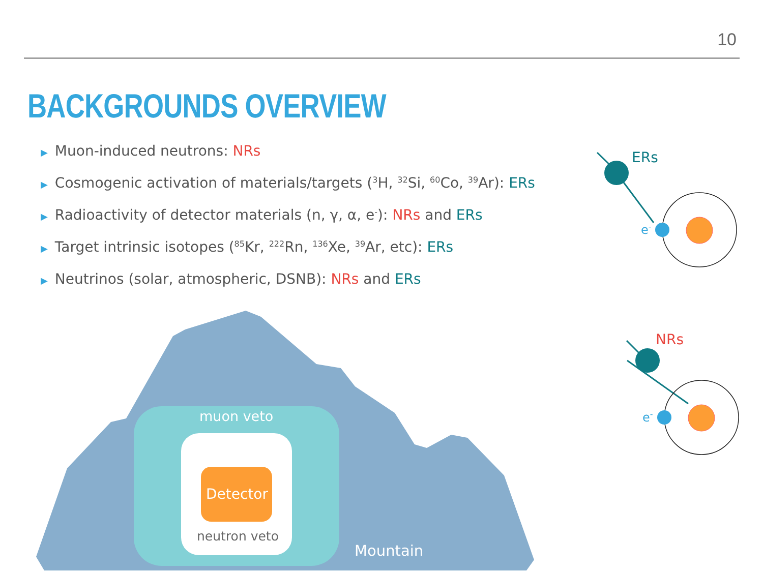10
BACKGROUNDS OVERVIEW
▶ Muon-induced neutrons: NRs
▶ Cosmogenic activation of materials/targets (<sup>3</sup>H, <sup>32</sup>Si, <sup>60</sup>Co, <sup>39</sup>Ar): ERs
▶ Radioactivity of detector materials (n, γ, α, e<sup>-</sup>): NRs and ERs
▶ Target intrinsic isotopes (<sup>85</sup>Kr, <sup>222</sup>Rn, <sup>136</sup>Xe, <sup>39</sup>Ar, etc): ERs
▶ Neutrinos (solar, atmospheric, DSNB): NRs and ERs
muon veto
Detector
neutron veto
Mountain
ERs
e<sup>-</sup>
NRs
e<sup>-</sup>